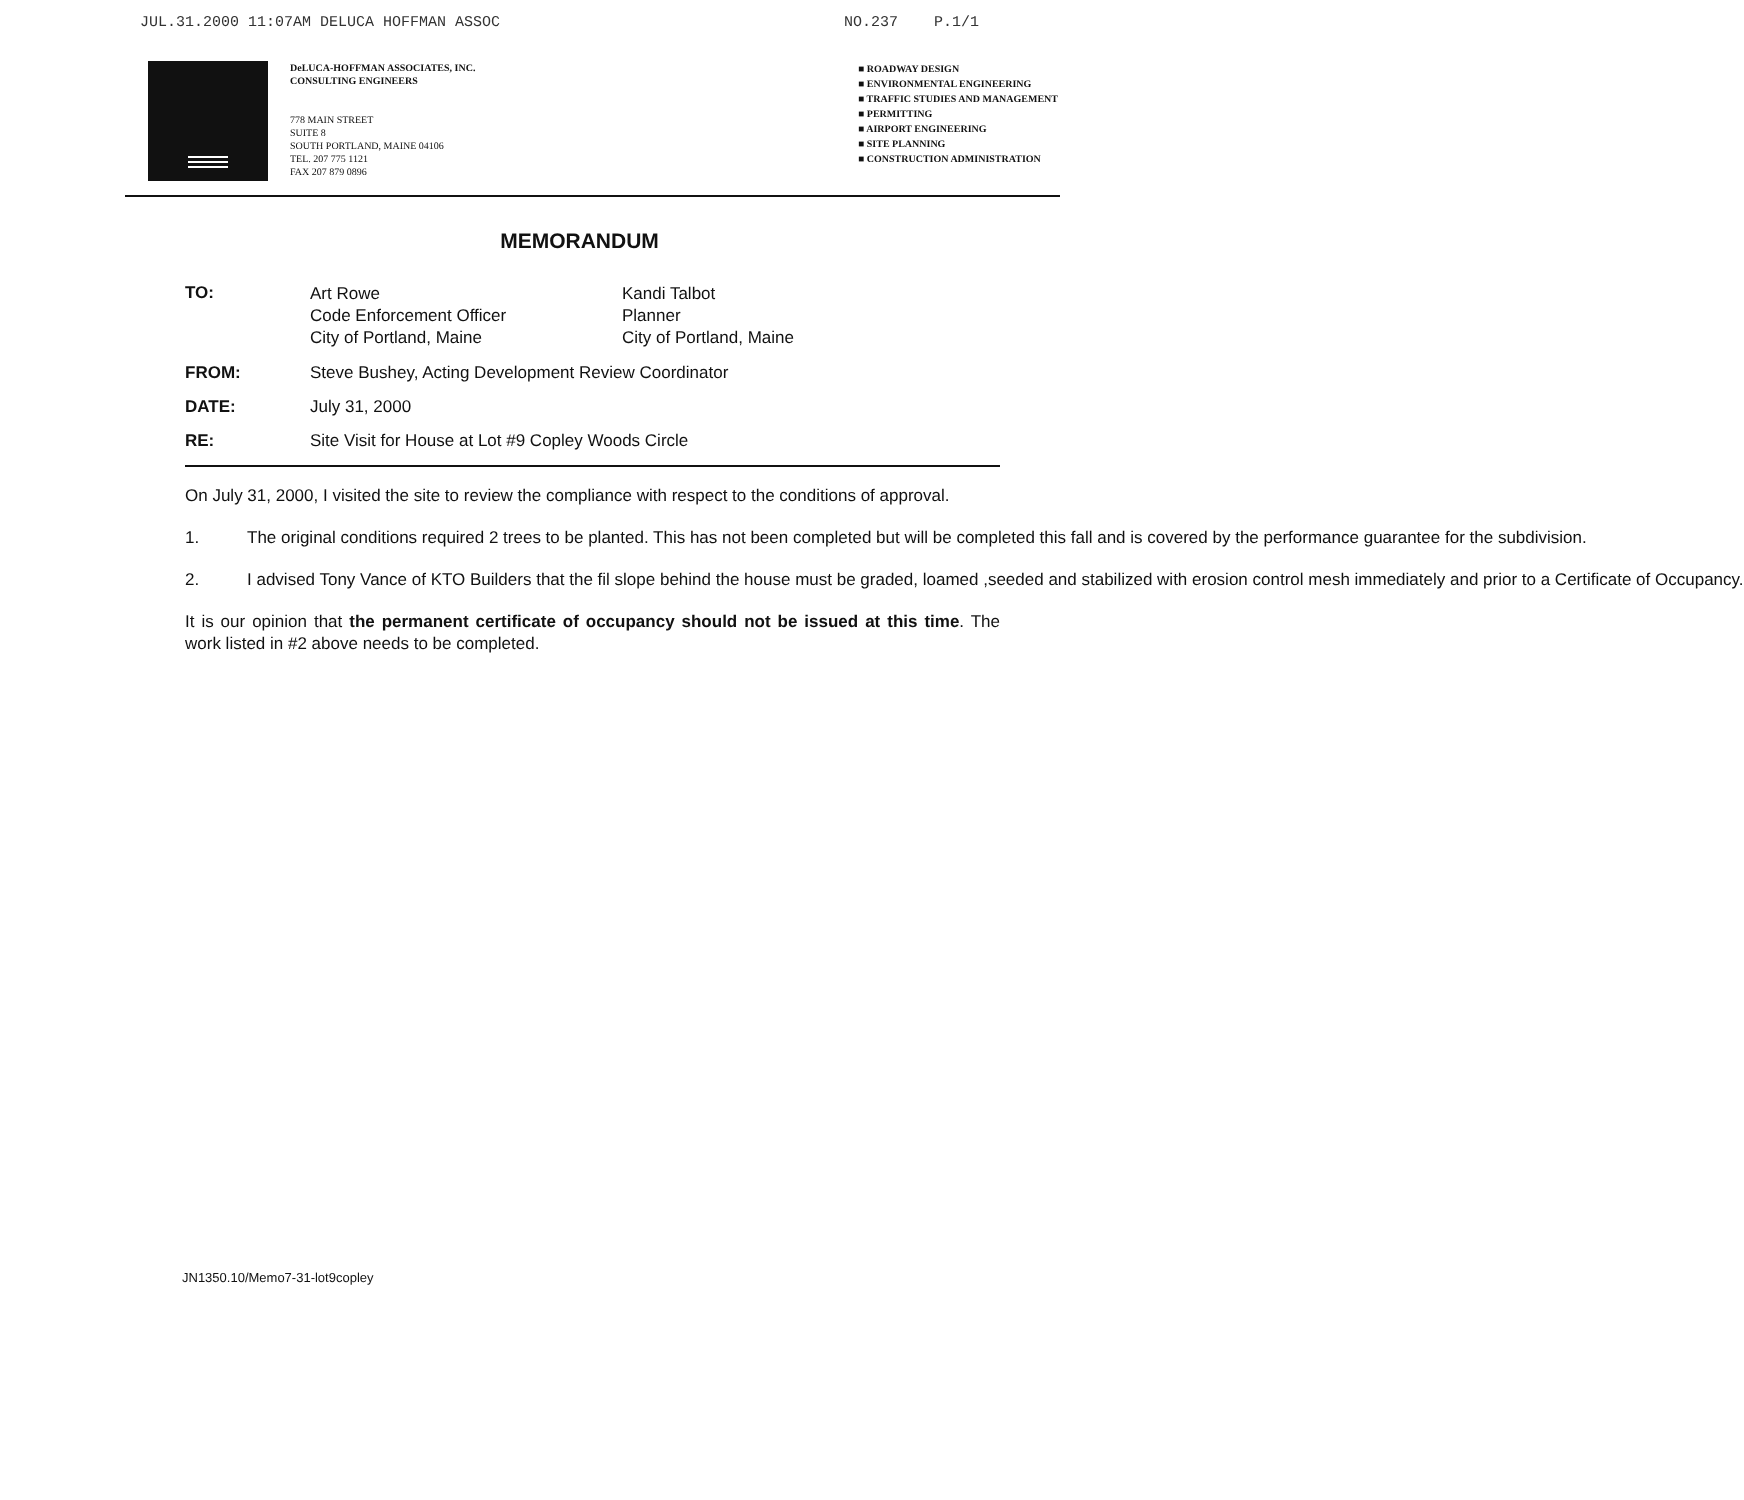JUL.31.2000 11:07AM DELUCA HOFFMAN ASSOC NO.237 P.1/1
DeLUCA-HOFFMAN ASSOCIATES, INC.
CONSULTING ENGINEERS
778 MAIN STREET
SUITE 8
SOUTH PORTLAND, MAINE 04106
TEL. 207 775 1121
FAX 207 879 0896
■ ROADWAY DESIGN
■ ENVIRONMENTAL ENGINEERING
■ TRAFFIC STUDIES AND MANAGEMENT
■ PERMITTING
■ AIRPORT ENGINEERING
■ SITE PLANNING
■ CONSTRUCTION ADMINISTRATION
MEMORANDUM
TO:
Art Rowe
Code Enforcement Officer
City of Portland, Maine
Kandi Talbot
Planner
City of Portland, Maine
FROM: Steve Bushey, Acting Development Review Coordinator
DATE: July 31, 2000
RE: Site Visit for House at Lot #9 Copley Woods Circle
On July 31, 2000, I visited the site to review the compliance with respect to the conditions of approval.
1. The original conditions required 2 trees to be planted. This has not been completed but will be completed this fall and is covered by the performance guarantee for the subdivision.
2. I advised Tony Vance of KTO Builders that the fil slope behind the house must be graded, loamed ,seeded and stabilized with erosion control mesh immediately and prior to a Certificate of Occupancy.
It is our opinion that the permanent certificate of occupancy should not be issued at this time. The work listed in #2 above needs to be completed.
JN1350.10/Memo7-31-lot9copley